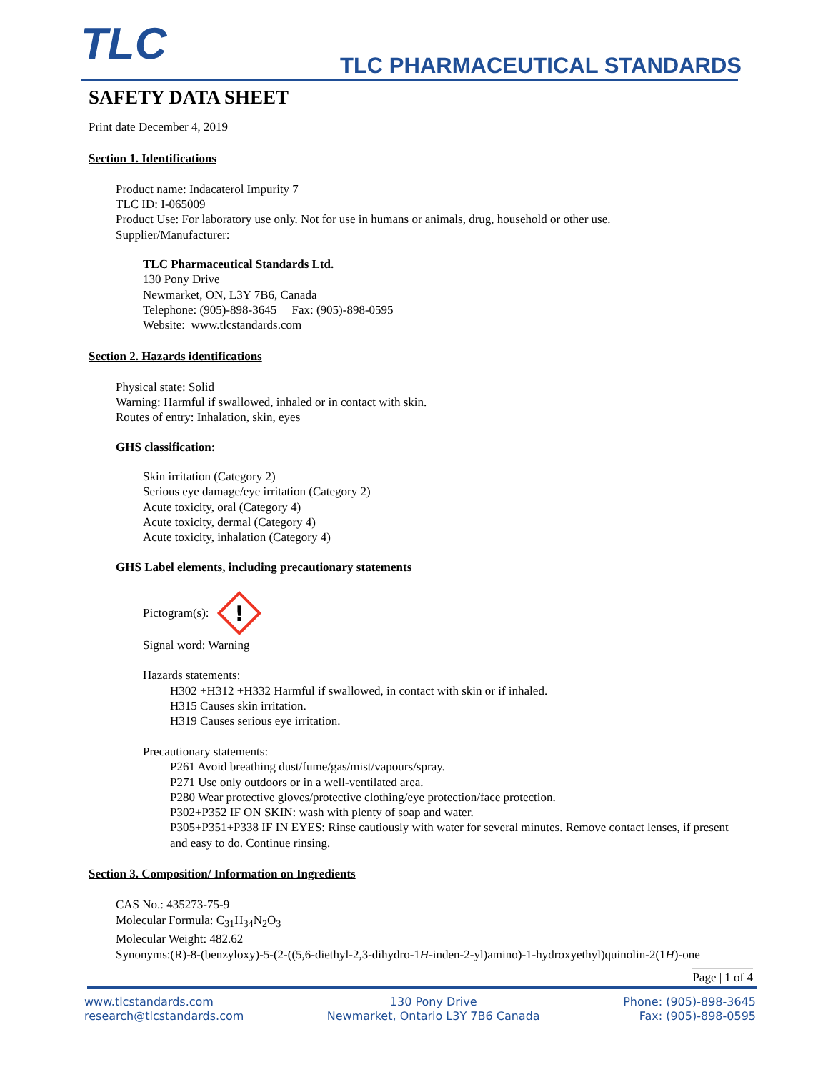TLC TLC PHARMACEUTICAL STANDARDS
SAFETY DATA SHEET
Print date December 4, 2019
Section 1. Identifications
Product name: Indacaterol Impurity 7
TLC ID: I-065009
Product Use: For laboratory use only. Not for use in humans or animals, drug, household or other use.
Supplier/Manufacturer:
TLC Pharmaceutical Standards Ltd.
130 Pony Drive
Newmarket, ON, L3Y 7B6, Canada
Telephone: (905)-898-3645 Fax: (905)-898-0595
Website: www.tlcstandards.com
Section 2. Hazards identifications
Physical state: Solid
Warning: Harmful if swallowed, inhaled or in contact with skin.
Routes of entry: Inhalation, skin, eyes
GHS classification:
Skin irritation (Category 2)
Serious eye damage/eye irritation (Category 2)
Acute toxicity, oral (Category 4)
Acute toxicity, dermal (Category 4)
Acute toxicity, inhalation (Category 4)
GHS Label elements, including precautionary statements
Pictogram(s):
!
Signal word: Warning
Hazards statements:
H302 +H312 +H332 Harmful if swallowed, in contact with skin or if inhaled.
H315 Causes skin irritation.
H319 Causes serious eye irritation.
Precautionary statements:
P261 Avoid breathing dust/fume/gas/mist/vapours/spray.
P271 Use only outdoors or in a well-ventilated area.
P280 Wear protective gloves/protective clothing/eye protection/face protection.
P302+P352 IF ON SKIN: wash with plenty of soap and water.
P305+P351+P338 IF IN EYES: Rinse cautiously with water for several minutes. Remove contact lenses, if present and easy to do. Continue rinsing.
Section 3. Composition/ Information on Ingredients
CAS No.: 435273-75-9
Molecular Formula: C<sub>31</sub>H<sub>34</sub>N<sub>2</sub>O<sub>3</sub>
Molecular Weight: 482.62
Synonyms:(R)-8-(benzyloxy)-5-(2-((5,6-diethyl-2,3-dihydro-1H-inden-2-yl)amino)-1-hydroxyethyl)quinolin-2(1H)-one
Page | 1 of 4
www.tlcstandards.com
research@tlcstandards.com
130 Pony Drive
Newmarket, Ontario L3Y 7B6 Canada
Phone: (905)-898-3645
Fax: (905)-898-0595